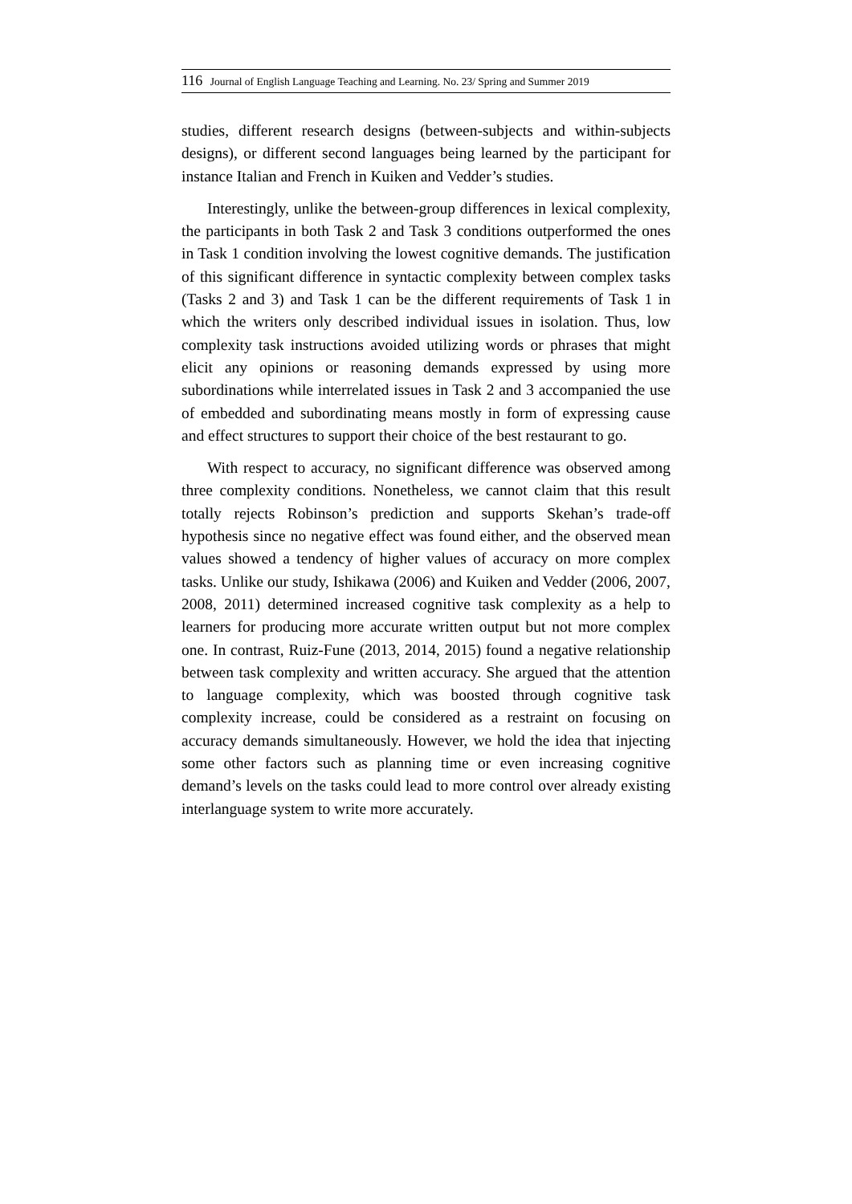116 Journal of English Language Teaching and Learning. No. 23/ Spring and Summer 2019
studies, different research designs (between-subjects and within-subjects designs), or different second languages being learned by the participant for instance Italian and French in Kuiken and Vedder’s studies.
Interestingly, unlike the between-group differences in lexical complexity, the participants in both Task 2 and Task 3 conditions outperformed the ones in Task 1 condition involving the lowest cognitive demands. The justification of this significant difference in syntactic complexity between complex tasks (Tasks 2 and 3) and Task 1 can be the different requirements of Task 1 in which the writers only described individual issues in isolation. Thus, low complexity task instructions avoided utilizing words or phrases that might elicit any opinions or reasoning demands expressed by using more subordinations while interrelated issues in Task 2 and 3 accompanied the use of embedded and subordinating means mostly in form of expressing cause and effect structures to support their choice of the best restaurant to go.
With respect to accuracy, no significant difference was observed among three complexity conditions. Nonetheless, we cannot claim that this result totally rejects Robinson’s prediction and supports Skehan’s trade-off hypothesis since no negative effect was found either, and the observed mean values showed a tendency of higher values of accuracy on more complex tasks. Unlike our study, Ishikawa (2006) and Kuiken and Vedder (2006, 2007, 2008, 2011) determined increased cognitive task complexity as a help to learners for producing more accurate written output but not more complex one. In contrast, Ruiz-Fune (2013, 2014, 2015) found a negative relationship between task complexity and written accuracy. She argued that the attention to language complexity, which was boosted through cognitive task complexity increase, could be considered as a restraint on focusing on accuracy demands simultaneously. However, we hold the idea that injecting some other factors such as planning time or even increasing cognitive demand’s levels on the tasks could lead to more control over already existing interlanguage system to write more accurately.